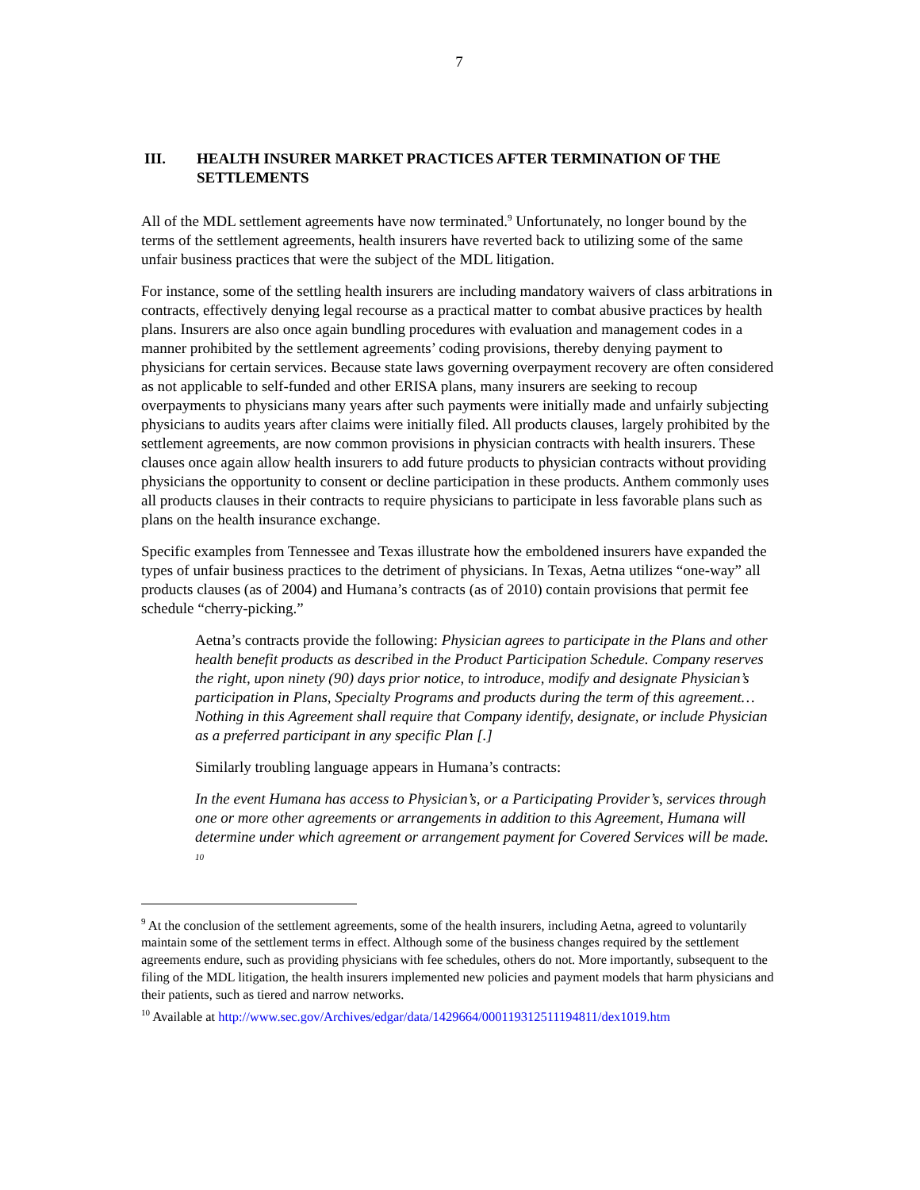7
III. HEALTH INSURER MARKET PRACTICES AFTER TERMINATION OF THE SETTLEMENTS
All of the MDL settlement agreements have now terminated.<sup>9</sup> Unfortunately, no longer bound by the terms of the settlement agreements, health insurers have reverted back to utilizing some of the same unfair business practices that were the subject of the MDL litigation.
For instance, some of the settling health insurers are including mandatory waivers of class arbitrations in contracts, effectively denying legal recourse as a practical matter to combat abusive practices by health plans. Insurers are also once again bundling procedures with evaluation and management codes in a manner prohibited by the settlement agreements’ coding provisions, thereby denying payment to physicians for certain services. Because state laws governing overpayment recovery are often considered as not applicable to self-funded and other ERISA plans, many insurers are seeking to recoup overpayments to physicians many years after such payments were initially made and unfairly subjecting physicians to audits years after claims were initially filed. All products clauses, largely prohibited by the settlement agreements, are now common provisions in physician contracts with health insurers. These clauses once again allow health insurers to add future products to physician contracts without providing physicians the opportunity to consent or decline participation in these products. Anthem commonly uses all products clauses in their contracts to require physicians to participate in less favorable plans such as plans on the health insurance exchange.
Specific examples from Tennessee and Texas illustrate how the emboldened insurers have expanded the types of unfair business practices to the detriment of physicians. In Texas, Aetna utilizes “one-way” all products clauses (as of 2004) and Humana’s contracts (as of 2010) contain provisions that permit fee schedule “cherry-picking.”
Aetna’s contracts provide the following: Physician agrees to participate in the Plans and other health benefit products as described in the Product Participation Schedule. Company reserves the right, upon ninety (90) days prior notice, to introduce, modify and designate Physician’s participation in Plans, Specialty Programs and products during the term of this agreement… Nothing in this Agreement shall require that Company identify, designate, or include Physician as a preferred participant in any specific Plan [.]
Similarly troubling language appears in Humana’s contracts:
In the event Humana has access to Physician’s, or a Participating Provider’s, services through one or more other agreements or arrangements in addition to this Agreement, Humana will determine under which agreement or arrangement payment for Covered Services will be made. <sup>10</sup>
<sup>9</sup> At the conclusion of the settlement agreements, some of the health insurers, including Aetna, agreed to voluntarily maintain some of the settlement terms in effect. Although some of the business changes required by the settlement agreements endure, such as providing physicians with fee schedules, others do not. More importantly, subsequent to the filing of the MDL litigation, the health insurers implemented new policies and payment models that harm physicians and their patients, such as tiered and narrow networks.
<sup>10</sup> Available at http://www.sec.gov/Archives/edgar/data/1429664/000119312511194811/dex1019.htm